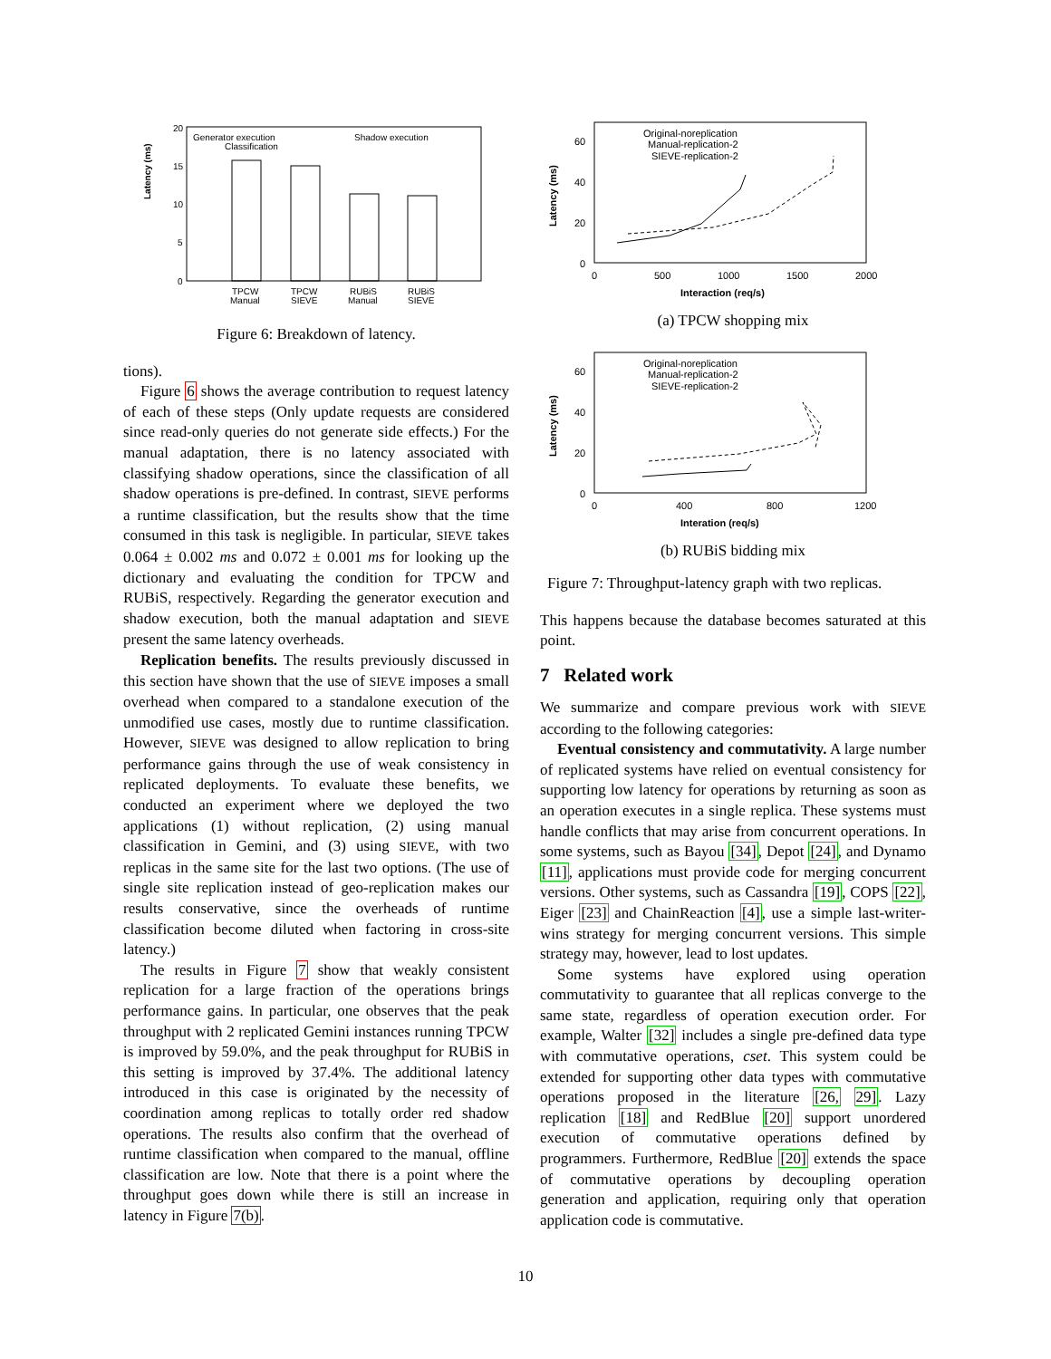Latency (ms)
20
15
10
5
0
Generator execution
Classification
Shadow execution
TPCW
TPCW
RUBiS
RUBiS
Manual
SIEVE
Manual
SIEVE
Figure 6: Breakdown of latency.
tions).
Figure 6 shows the average contribution to request latency of each of these steps (Only update requests are considered since read-only queries do not generate side effects.) For the manual adaptation, there is no latency associated with classifying shadow operations, since the classification of all shadow operations is pre-defined. In contrast, SIEVE performs a runtime classification, but the results show that the time consumed in this task is negligible. In particular, SIEVE takes 0.064 ± 0.002 ms and 0.072 ± 0.001 ms for looking up the dictionary and evaluating the condition for TPCW and RUBiS, respectively. Regarding the generator execution and shadow execution, both the manual adaptation and SIEVE present the same latency overheads.
Replication benefits. The results previously discussed in this section have shown that the use of SIEVE imposes a small overhead when compared to a standalone execution of the unmodified use cases, mostly due to runtime classification. However, SIEVE was designed to allow replication to bring performance gains through the use of weak consistency in replicated deployments. To evaluate these benefits, we conducted an experiment where we deployed the two applications (1) without replication, (2) using manual classification in Gemini, and (3) using SIEVE, with two replicas in the same site for the last two options. (The use of single site replication instead of geo-replication makes our results conservative, since the overheads of runtime classification become diluted when factoring in cross-site latency.)
The results in Figure 7 show that weakly consistent replication for a large fraction of the operations brings performance gains. In particular, one observes that the peak throughput with 2 replicated Gemini instances running TPCW is improved by 59.0%, and the peak throughput for RUBiS in this setting is improved by 37.4%. The additional latency introduced in this case is originated by the necessity of coordination among replicas to totally order red shadow operations. The results also confirm that the overhead of runtime classification when compared to the manual, offline classification are low. Note that there is a point where the throughput goes down while there is still an increase in latency in Figure 7(b).
Latency (ms)
60
40
20
0
0
500
1000
1500
2000
Interaction (req/s)
Original-noreplication
Manual-replication-2
SIEVE-replication-2
(a) TPCW shopping mix
Latency (ms)
60
40
20
0
0
400
800
1200
Interation (req/s)
Original-noreplication
Manual-replication-2
SIEVE-replication-2
(b) RUBiS bidding mix
Figure 7: Throughput-latency graph with two replicas.
This happens because the database becomes saturated at this point.
7 Related work
We summarize and compare previous work with SIEVE according to the following categories:
Eventual consistency and commutativity. A large number of replicated systems have relied on eventual consistency for supporting low latency for operations by returning as soon as an operation executes in a single replica. These systems must handle conflicts that may arise from concurrent operations. In some systems, such as Bayou [34], Depot [24], and Dynamo [11], applications must provide code for merging concurrent versions. Other systems, such as Cassandra [19], COPS [22], Eiger [23] and ChainReaction [4], use a simple last-writer-wins strategy for merging concurrent versions. This simple strategy may, however, lead to lost updates.
Some systems have explored using operation commutativity to guarantee that all replicas converge to the same state, regardless of operation execution order. For example, Walter [32] includes a single pre-defined data type with commutative operations, cset. This system could be extended for supporting other data types with commutative operations proposed in the literature [26, 29]. Lazy replication [18] and RedBlue [20] support unordered execution of commutative operations defined by programmers. Furthermore, RedBlue [20] extends the space of commutative operations by decoupling operation generation and application, requiring only that operation application code is commutative.
10